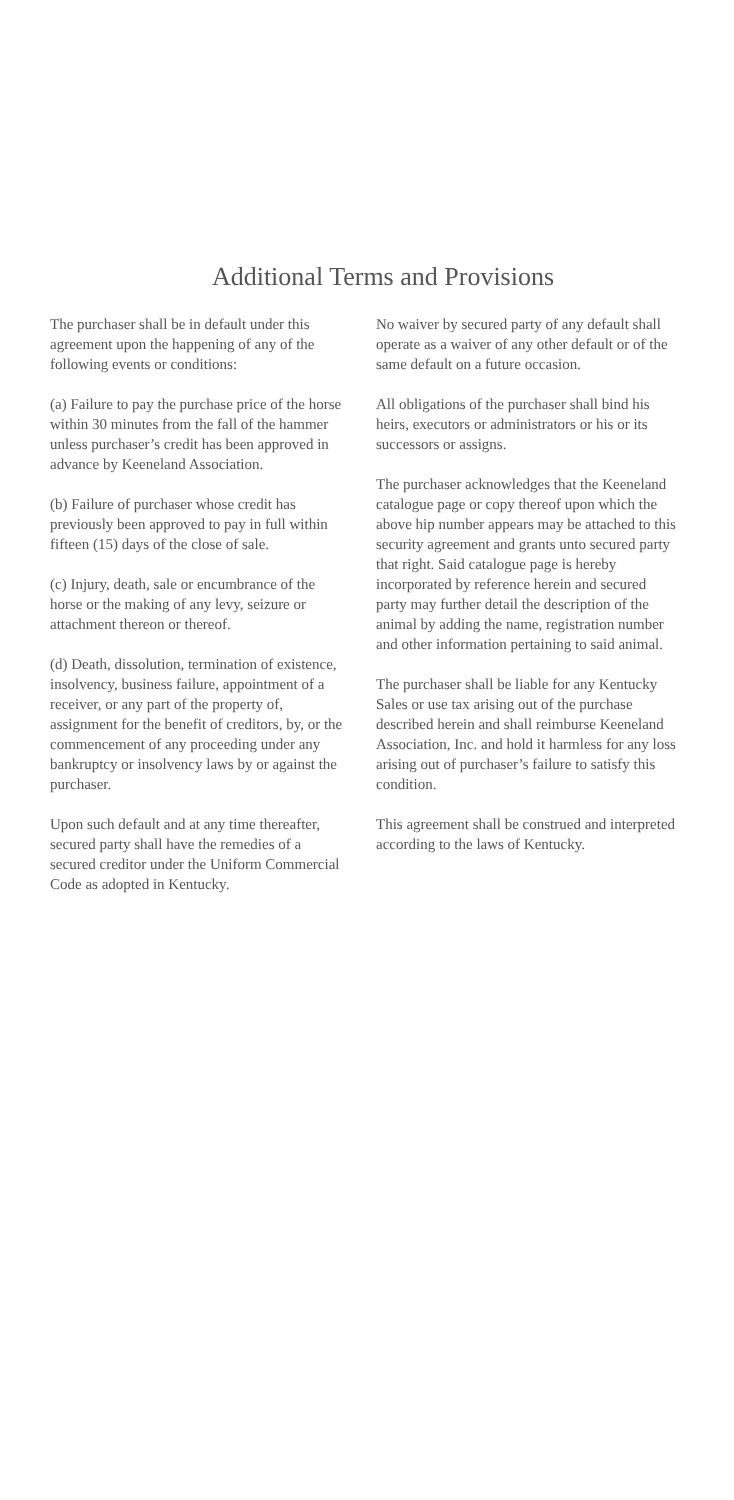Additional Terms and Provisions
The purchaser shall be in default under this agreement upon the happening of any of the following events or conditions:
(a) Failure to pay the purchase price of the horse within 30 minutes from the fall of the hammer unless purchaser’s credit has been approved in advance by Keeneland Association.
(b) Failure of purchaser whose credit has previously been approved to pay in full within fifteen (15) days of the close of sale.
(c) Injury, death, sale or encumbrance of the horse or the making of any levy, seizure or attachment thereon or thereof.
(d) Death, dissolution, termination of existence, insolvency, business failure, appointment of a receiver, or any part of the property of, assignment for the benefit of creditors, by, or the commencement of any proceeding under any bankruptcy or insolvency laws by or against the purchaser.
Upon such default and at any time thereafter, secured party shall have the remedies of a secured creditor under the Uniform Commercial Code as adopted in Kentucky.
No waiver by secured party of any default shall operate as a waiver of any other default or of the same default on a future occasion.
All obligations of the purchaser shall bind his heirs, executors or administrators or his or its successors or assigns.
The purchaser acknowledges that the Keeneland catalogue page or copy thereof upon which the above hip number appears may be attached to this security agreement and grants unto secured party that right. Said catalogue page is hereby incorporated by reference herein and secured party may further detail the description of the animal by adding the name, registration number and other information pertaining to said animal.
The purchaser shall be liable for any Kentucky Sales or use tax arising out of the purchase described herein and shall reimburse Keeneland Association, Inc. and hold it harmless for any loss arising out of purchaser’s failure to satisfy this condition.
This agreement shall be construed and interpreted according to the laws of Kentucky.